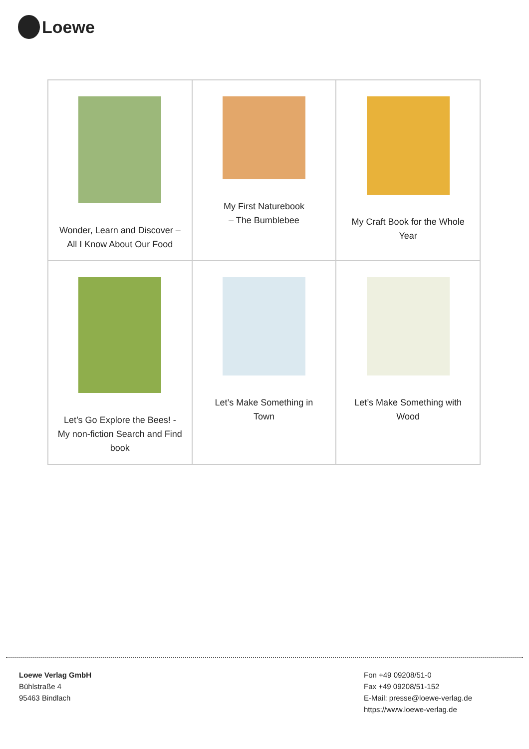Loewe
| Wonder, Learn and Discover – All I Know About Our Food | My First Naturebook – The Bumblebee | My Craft Book for the Whole Year |
| Let’s Go Explore the Bees! - My non-fiction Search and Find book | Let’s Make Something in Town | Let’s Make Something with Wood |
Loewe Verlag GmbH
Bühlstraße 4
95463 Bindlach
Fon +49 09208/51-0
Fax +49 09208/51-152
E-Mail: presse@loewe-verlag.de
https://www.loewe-verlag.de